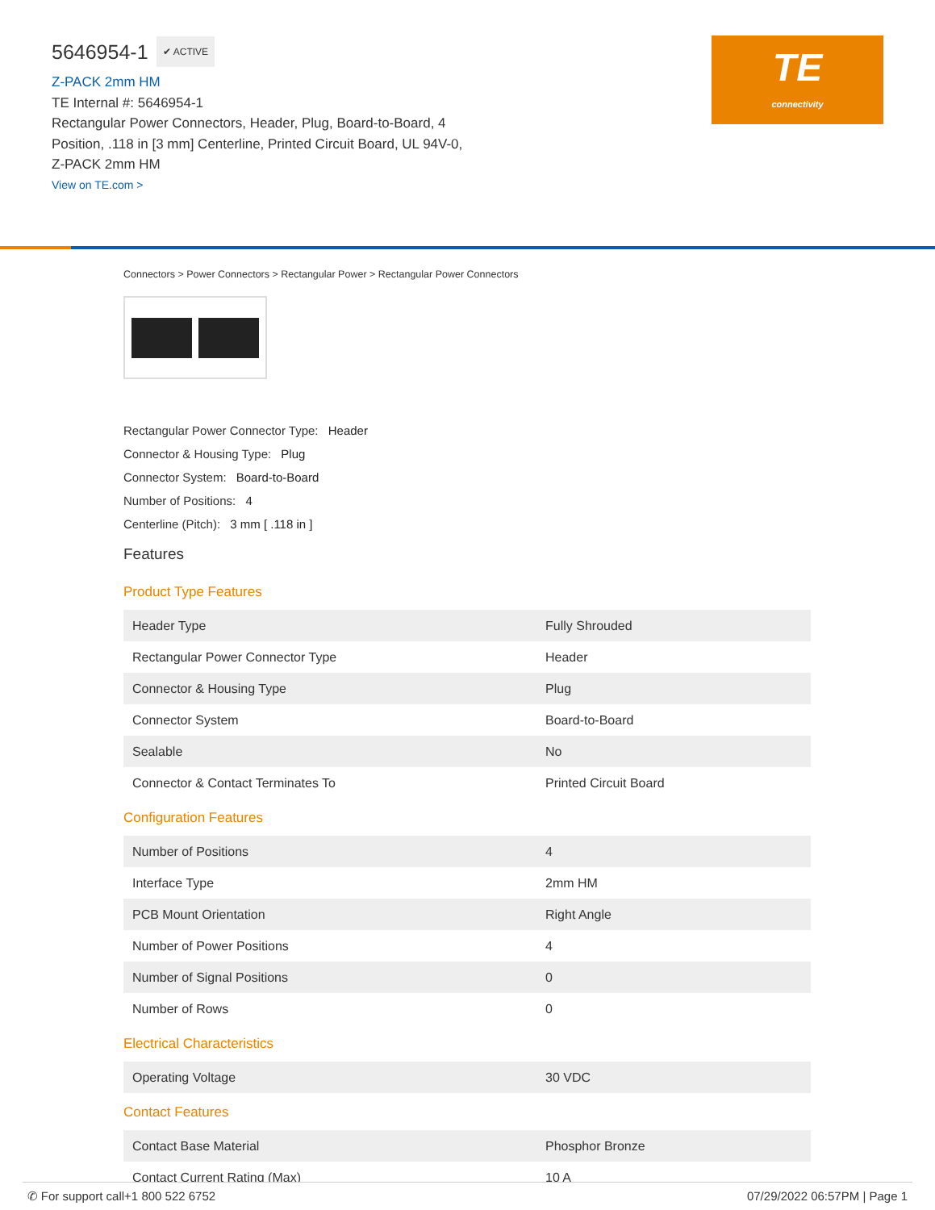5646954-1 ✔ ACTIVE
Z-PACK 2mm HM
TE Internal #: 5646954-1
Rectangular Power Connectors, Header, Plug, Board-to-Board, 4
Position, .118 in [3 mm] Centerline, Printed Circuit Board, UL 94V-0,
Z-PACK 2mm HM
View on TE.com >
TE
connectivity
Connectors > Power Connectors > Rectangular Power > Rectangular Power Connectors
Rectangular Power Connector Type: Header
Connector & Housing Type: Plug
Connector System: Board-to-Board
Number of Positions: 4
Centerline (Pitch): 3 mm [ .118 in ]
Features
Product Type Features
| Header Type | Fully Shrouded |
| Rectangular Power Connector Type | Header |
| Connector & Housing Type | Plug |
| Connector System | Board-to-Board |
| Sealable | No |
| Connector & Contact Terminates To | Printed Circuit Board |
Configuration Features
| Number of Positions | 4 |
| Interface Type | 2mm HM |
| PCB Mount Orientation | Right Angle |
| Number of Power Positions | 4 |
| Number of Signal Positions | 0 |
| Number of Rows | 0 |
Electrical Characteristics
| Operating Voltage | 30 VDC |
Contact Features
| Contact Base Material | Phosphor Bronze |
| Contact Current Rating (Max) | 10 A |
✆ For support call+1 800 522 6752 07/29/2022 06:57PM | Page 1